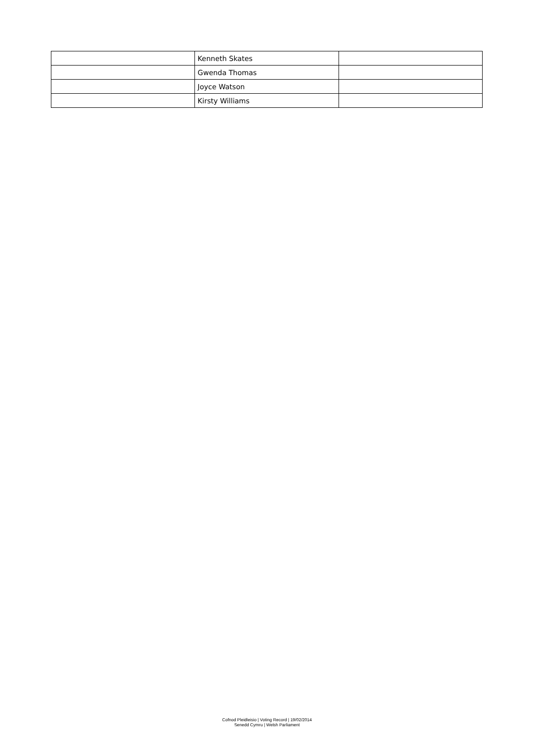| | Kenneth Skates | |
| | Gwenda Thomas | |
| | Joyce Watson | |
| | Kirsty Williams | |
Cofnod Pleidleisio | Voting Record | 19/02/2014
Senedd Cymru | Welsh Parliament